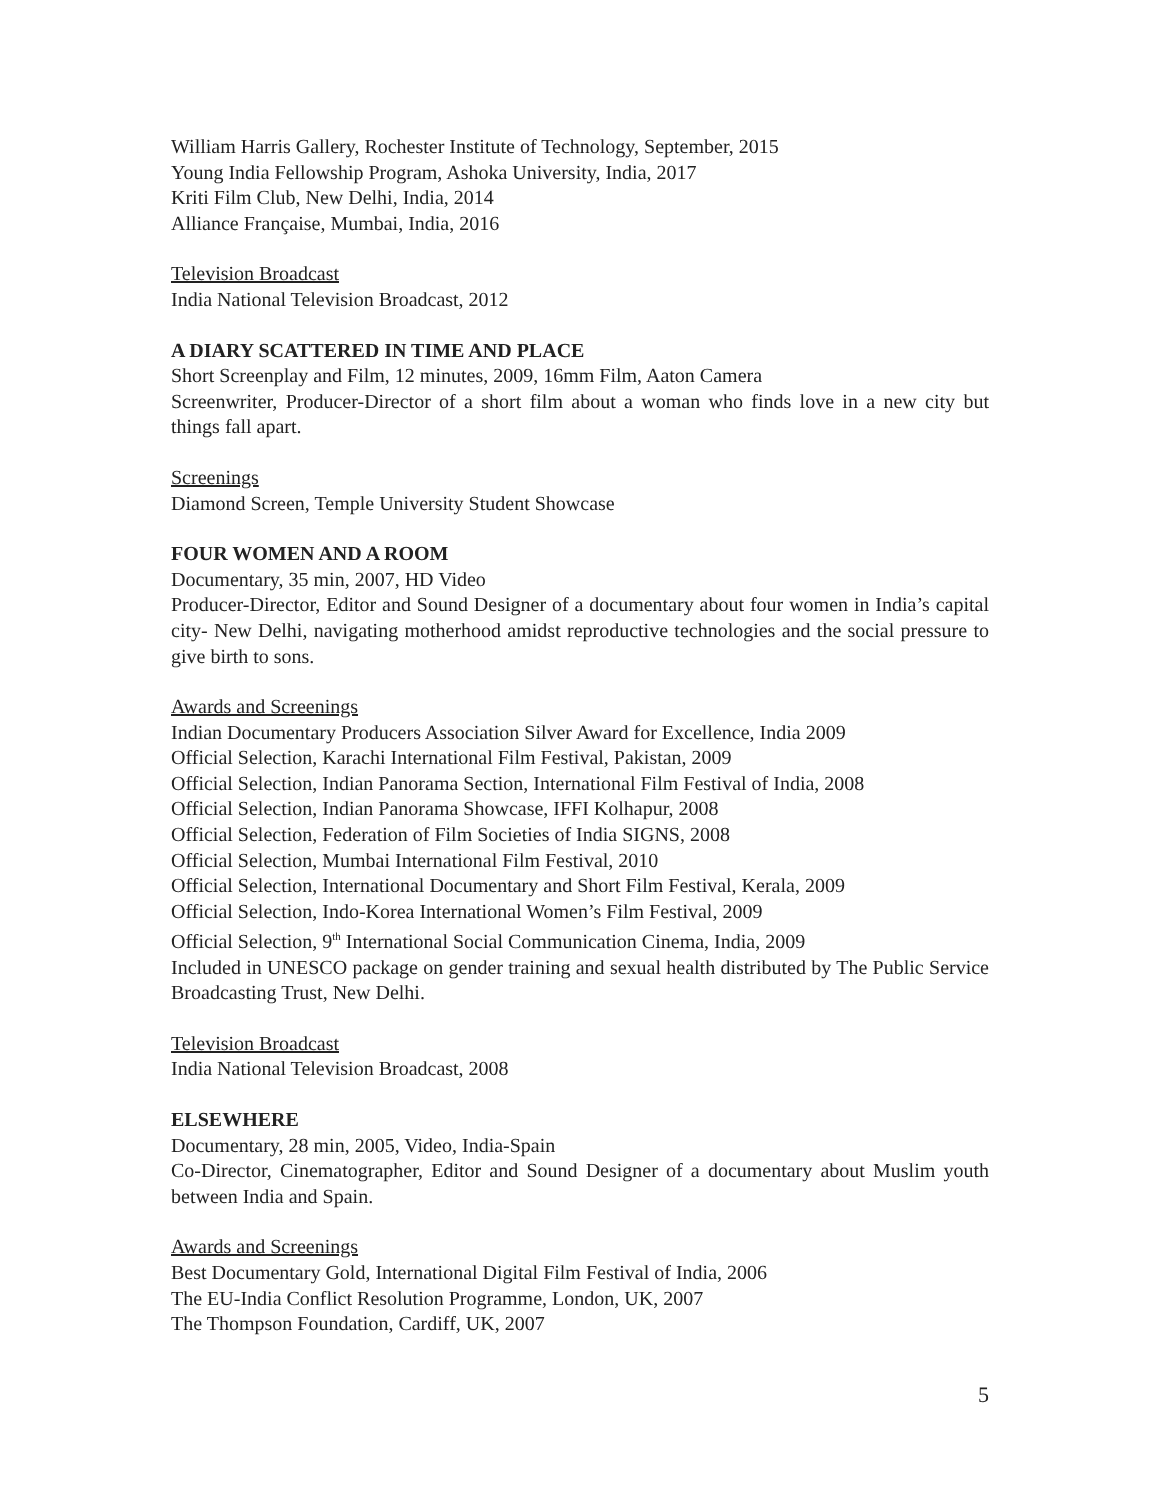William Harris Gallery, Rochester Institute of Technology, September, 2015
Young India Fellowship Program, Ashoka University, India, 2017
Kriti Film Club, New Delhi, India, 2014
Alliance Française, Mumbai, India, 2016
Television Broadcast
India National Television Broadcast, 2012
A DIARY SCATTERED IN TIME AND PLACE
Short Screenplay and Film, 12 minutes, 2009, 16mm Film, Aaton Camera
Screenwriter, Producer-Director of a short film about a woman who finds love in a new city but things fall apart.
Screenings
Diamond Screen, Temple University Student Showcase
FOUR WOMEN AND A ROOM
Documentary, 35 min, 2007, HD Video
Producer-Director, Editor and Sound Designer of a documentary about four women in India’s capital city- New Delhi, navigating motherhood amidst reproductive technologies and the social pressure to give birth to sons.
Awards and Screenings
Indian Documentary Producers Association Silver Award for Excellence, India 2009
Official Selection, Karachi International Film Festival, Pakistan, 2009
Official Selection, Indian Panorama Section, International Film Festival of India, 2008
Official Selection, Indian Panorama Showcase, IFFI Kolhapur, 2008
Official Selection, Federation of Film Societies of India SIGNS, 2008
Official Selection, Mumbai International Film Festival, 2010
Official Selection, International Documentary and Short Film Festival, Kerala, 2009
Official Selection, Indo-Korea International Women’s Film Festival, 2009
Official Selection, 9<sup>th</sup> International Social Communication Cinema, India, 2009
Included in UNESCO package on gender training and sexual health distributed by The Public Service Broadcasting Trust, New Delhi.
Television Broadcast
India National Television Broadcast, 2008
ELSEWHERE
Documentary, 28 min, 2005, Video, India-Spain
Co-Director, Cinematographer, Editor and Sound Designer of a documentary about Muslim youth between India and Spain.
Awards and Screenings
Best Documentary Gold, International Digital Film Festival of India, 2006
The EU-India Conflict Resolution Programme, London, UK, 2007
The Thompson Foundation, Cardiff, UK, 2007
5